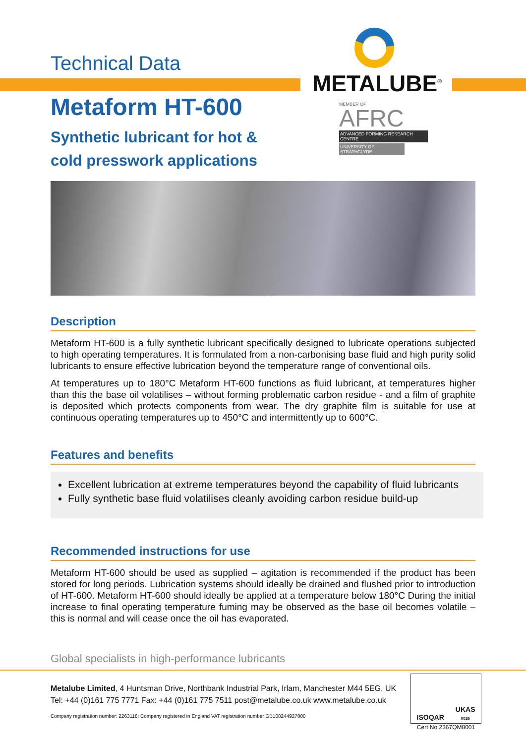METALUBE<sup>®</sup>
MEMBER OF
AFRC
ADVANCED FORMING RESEARCH CENTRE
UNIVERSITY OF STRATHCLYDE
Technical Data
Metaform HT-600
Synthetic lubricant for hot &
cold presswork applications
Description
Metaform HT-600 is a fully synthetic lubricant specifically designed to lubricate operations subjected to high operating temperatures. It is formulated from a non-carbonising base fluid and high purity solid lubricants to ensure effective lubrication beyond the temperature range of conventional oils.
At temperatures up to 180°C Metaform HT-600 functions as fluid lubricant, at temperatures higher than this the base oil volatilises – without forming problematic carbon residue - and a film of graphite is deposited which protects components from wear. The dry graphite film is suitable for use at continuous operating temperatures up to 450°C and intermittently up to 600°C.
Features and benefits
Excellent lubrication at extreme temperatures beyond the capability of fluid lubricants
Fully synthetic base fluid volatilises cleanly avoiding carbon residue build-up
Recommended instructions for use
Metaform HT-600 should be used as supplied – agitation is recommended if the product has been stored for long periods. Lubrication systems should ideally be drained and flushed prior to introduction of HT-600. Metaform HT-600 should ideally be applied at a temperature below 180°C During the initial increase to final operating temperature fuming may be observed as the base oil becomes volatile – this is normal and will cease once the oil has evaporated.
Global specialists in high-performance lubricants
Metalube Limited, 4 Huntsman Drive, Northbank Industrial Park, Irlam, Manchester M44 5EG, UK
Tel: +44 (0)161 775 7771 Fax: +44 (0)161 775 7511 post@metalube.co.uk www.metalube.co.uk
Company registration number: 2263118; Company registered in England VAT registration number GB108244927000
ISOQAR UKAS
0026
Cert No 2367QM8001